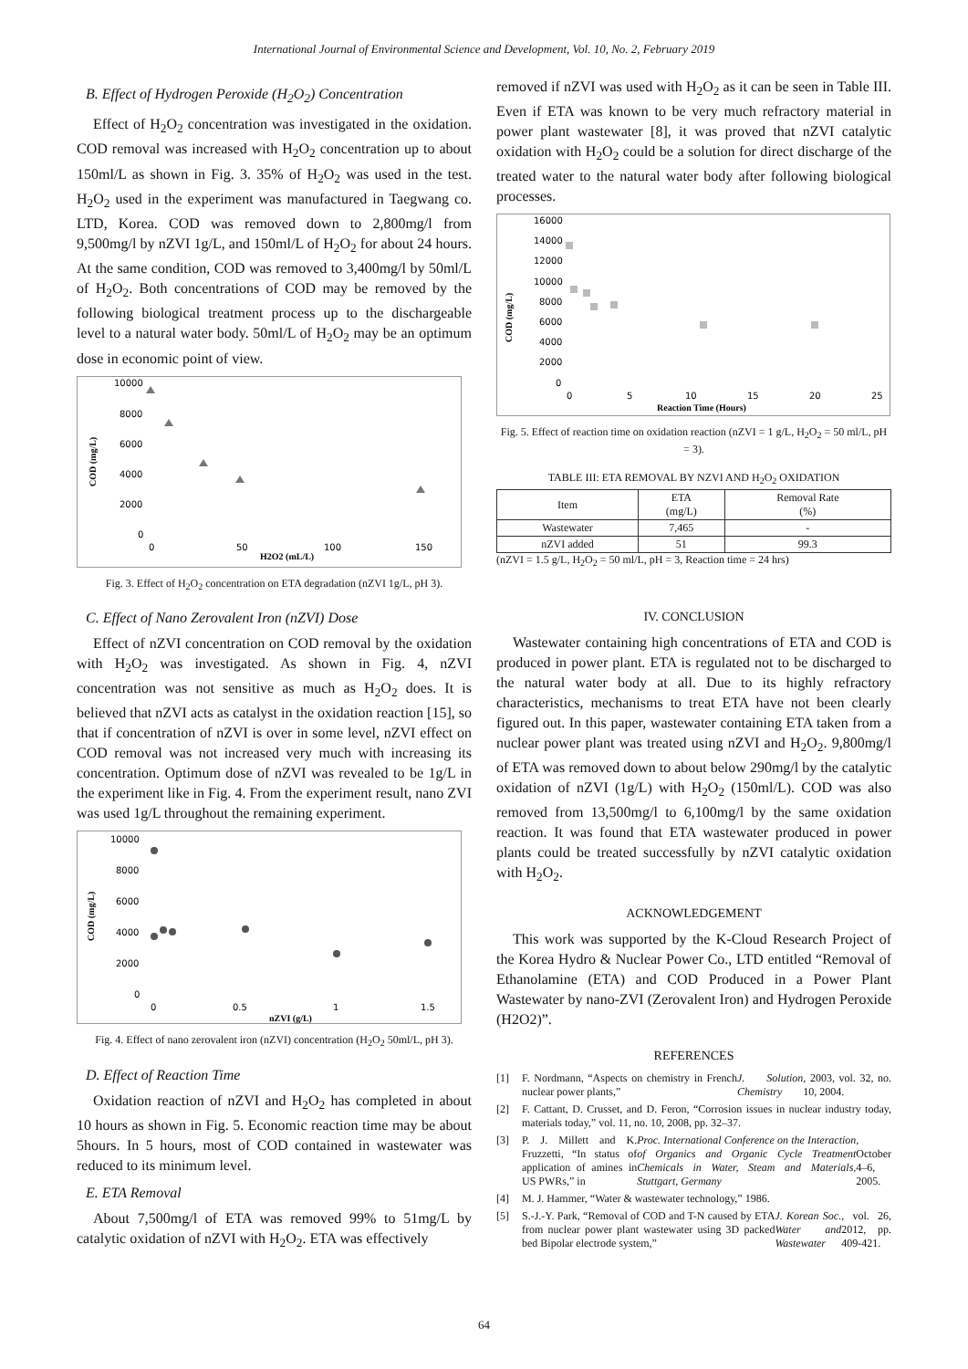International Journal of Environmental Science and Development, Vol. 10, No. 2, February 2019
B. Effect of Hydrogen Peroxide (H<sub>2</sub>O<sub>2</sub>) Concentration
Effect of H<sub>2</sub>O<sub>2</sub> concentration was investigated in the oxidation. COD removal was increased with H<sub>2</sub>O<sub>2</sub> concentration up to about 150ml/L as shown in Fig. 3. 35% of H<sub>2</sub>O<sub>2</sub> was used in the test. H<sub>2</sub>O<sub>2</sub> used in the experiment was manufactured in Taegwang co. LTD, Korea. COD was removed down to 2,800mg/l from 9,500mg/l by nZVI 1g/L, and 150ml/L of H<sub>2</sub>O<sub>2</sub> for about 24 hours. At the same condition, COD was removed to 3,400mg/l by 50ml/L of H<sub>2</sub>O<sub>2</sub>. Both concentrations of COD may be removed by the following biological treatment process up to the dischargeable level to a natural water body. 50ml/L of H<sub>2</sub>O<sub>2</sub> may be an optimum dose in economic point of view.
10000
8000
6000
4000
2000
0
0
50
100
150
H2O2 (mL/L)
COD (mg/L)
Fig. 3. Effect of H<sub>2</sub>O<sub>2</sub> concentration on ETA degradation (nZVI 1g/L, pH 3).
C. Effect of Nano Zerovalent Iron (nZVI) Dose
Effect of nZVI concentration on COD removal by the oxidation with H<sub>2</sub>O<sub>2</sub> was investigated. As shown in Fig. 4, nZVI concentration was not sensitive as much as H<sub>2</sub>O<sub>2</sub> does. It is believed that nZVI acts as catalyst in the oxidation reaction [15], so that if concentration of nZVI is over in some level, nZVI effect on COD removal was not increased very much with increasing its concentration. Optimum dose of nZVI was revealed to be 1g/L in the experiment like in Fig. 4. From the experiment result, nano ZVI was used 1g/L throughout the remaining experiment.
10000
8000
6000
4000
2000
0
0
0.5
1
1.5
nZVI (g/L)
COD (mg/L)
Fig. 4. Effect of nano zerovalent iron (nZVI) concentration (H<sub>2</sub>O<sub>2</sub> 50ml/L, pH 3).
D. Effect of Reaction Time
Oxidation reaction of nZVI and H<sub>2</sub>O<sub>2</sub> has completed in about 10 hours as shown in Fig. 5. Economic reaction time may be about 5hours. In 5 hours, most of COD contained in wastewater was reduced to its minimum level.
E. ETA Removal
About 7,500mg/l of ETA was removed 99% to 51mg/L by catalytic oxidation of nZVI with H<sub>2</sub>O<sub>2</sub>. ETA was effectively
removed if nZVI was used with H<sub>2</sub>O<sub>2</sub> as it can be seen in Table III. Even if ETA was known to be very much refractory material in power plant wastewater [8], it was proved that nZVI catalytic oxidation with H<sub>2</sub>O<sub>2</sub> could be a solution for direct discharge of the treated water to the natural water body after following biological processes.
16000
14000
12000
10000
8000
6000
4000
2000
0
0
5
10
15
20
25
Reaction Time (Hours)
COD (mg/L)
Fig. 5. Effect of reaction time on oxidation reaction (nZVI = 1 g/L, H<sub>2</sub>O<sub>2</sub> = 50 ml/L, pH = 3).
TABLE III: ETA REMOVAL BY NZVI AND H<sub>2</sub>O<sub>2</sub> OXIDATION
| Item | ETA (mg/L) | Removal Rate (%) |
| --- | --- | --- |
| Wastewater | 7,465 | - |
| nZVI added | 51 | 99.3 |
(nZVI = 1.5 g/L, H<sub>2</sub>O<sub>2</sub> = 50 ml/L, pH = 3, Reaction time = 24 hrs)
IV. CONCLUSION
Wastewater containing high concentrations of ETA and COD is produced in power plant. ETA is regulated not to be discharged to the natural water body at all. Due to its highly refractory characteristics, mechanisms to treat ETA have not been clearly figured out. In this paper, wastewater containing ETA taken from a nuclear power plant was treated using nZVI and H<sub>2</sub>O<sub>2</sub>. 9,800mg/l of ETA was removed down to about below 290mg/l by the catalytic oxidation of nZVI (1g/L) with H<sub>2</sub>O<sub>2</sub> (150ml/L). COD was also removed from 13,500mg/l to 6,100mg/l by the same oxidation reaction. It was found that ETA wastewater produced in power plants could be treated successfully by nZVI catalytic oxidation with H<sub>2</sub>O<sub>2</sub>.
ACKNOWLEDGEMENT
This work was supported by the K-Cloud Research Project of the Korea Hydro & Nuclear Power Co., LTD entitled “Removal of Ethanolamine (ETA) and COD Produced in a Power Plant Wastewater by nano-ZVI (Zerovalent Iron) and Hydrogen Peroxide (H2O2)”.
REFERENCES
[1] F. Nordmann, “Aspects on chemistry in French nuclear power plants,” J. Solution Chemistry, 2003, vol. 32, no. 10, 2004.
[2] F. Cattant, D. Crusset, and D. Feron, “Corrosion issues in nuclear industry today, materials today,” vol. 11, no. 10, 2008, pp. 32–37.
[3] P. J. Millett and K. Fruzzetti, “In status of application of amines in US PWRs,” in Proc. International Conference on the Interaction of Organics and Organic Cycle Treatment Chemicals in Water, Steam and Materials, Stuttgart, Germany, October 4–6, 2005.
[4] M. J. Hammer, “Water & wastewater technology,” 1986.
[5] S.-J.-Y. Park, “Removal of COD and T-N caused by ETA from nuclear power plant wastewater using 3D packed bed Bipolar electrode system,” J. Korean Soc. Water and Wastewater, vol. 26, 2012, pp. 409-421.
64